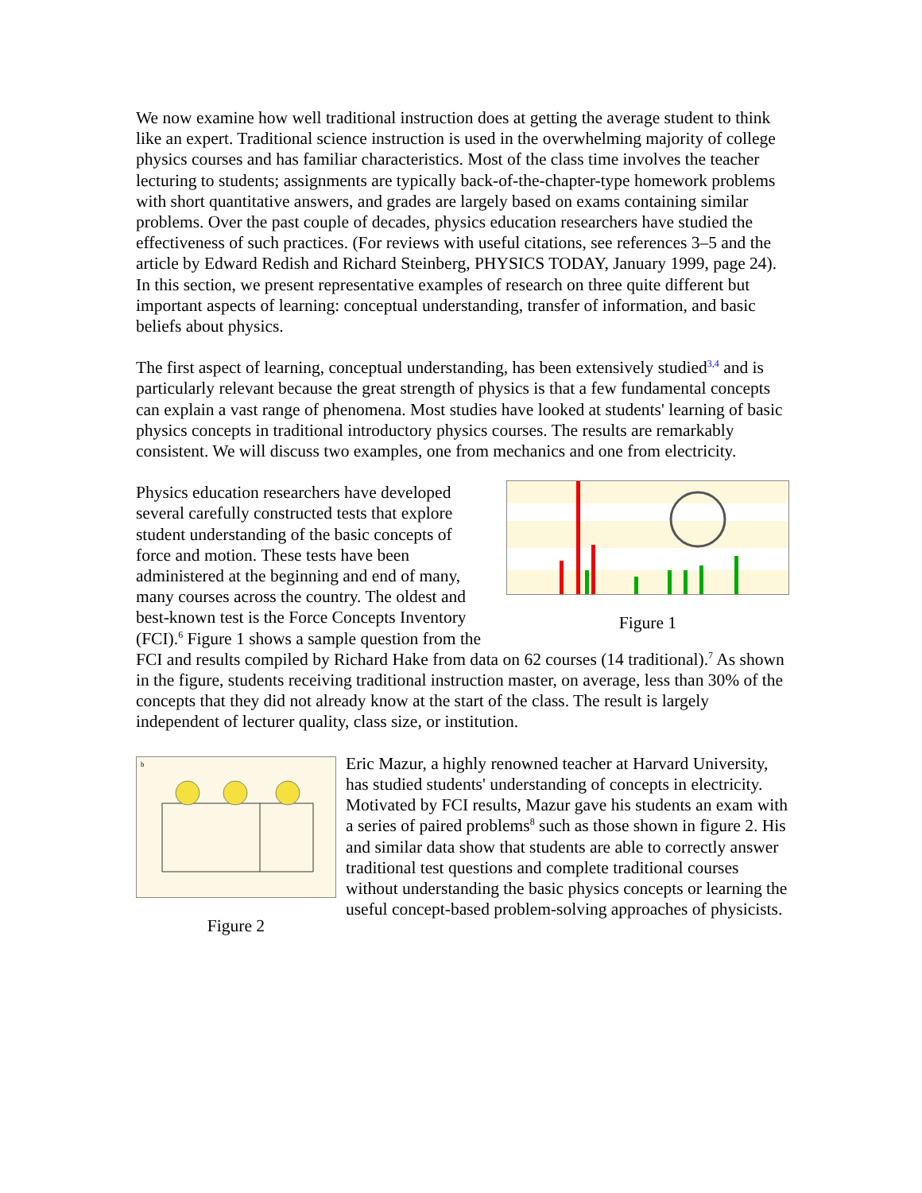We now examine how well traditional instruction does at getting the average student to think like an expert. Traditional science instruction is used in the overwhelming majority of college physics courses and has familiar characteristics. Most of the class time involves the teacher lecturing to students; assignments are typically back-of-the-chapter-type homework problems with short quantitative answers, and grades are largely based on exams containing similar problems. Over the past couple of decades, physics education researchers have studied the effectiveness of such practices. (For reviews with useful citations, see references 3–5 and the article by Edward Redish and Richard Steinberg, PHYSICS TODAY, January 1999, page 24). In this section, we present representative examples of research on three quite different but important aspects of learning: conceptual understanding, transfer of information, and basic beliefs about physics.
The first aspect of learning, conceptual understanding, has been extensively studied<sup>3,4</sup> and is particularly relevant because the great strength of physics is that a few fundamental concepts can explain a vast range of phenomena. Most studies have looked at students' learning of basic physics concepts in traditional introductory physics courses. The results are remarkably consistent. We will discuss two examples, one from mechanics and one from electricity.
Figure 1
Physics education researchers have developed several carefully constructed tests that explore student understanding of the basic concepts of force and motion. These tests have been administered at the beginning and end of many, many courses across the country. The oldest and best-known test is the Force Concepts Inventory (FCI).<sup>6</sup> Figure 1 shows a sample question from the FCI and results compiled by Richard Hake from data on 62 courses (14 traditional).<sup>7</sup> As shown in the figure, students receiving traditional instruction master, on average, less than 30% of the concepts that they did not already know at the start of the class. The result is largely independent of lecturer quality, class size, or institution.
b
Figure 2
Eric Mazur, a highly renowned teacher at Harvard University, has studied students' understanding of concepts in electricity. Motivated by FCI results, Mazur gave his students an exam with a series of paired problems<sup>8</sup> such as those shown in figure 2. His and similar data show that students are able to correctly answer traditional test questions and complete traditional courses without understanding the basic physics concepts or learning the useful concept-based problem-solving approaches of physicists.